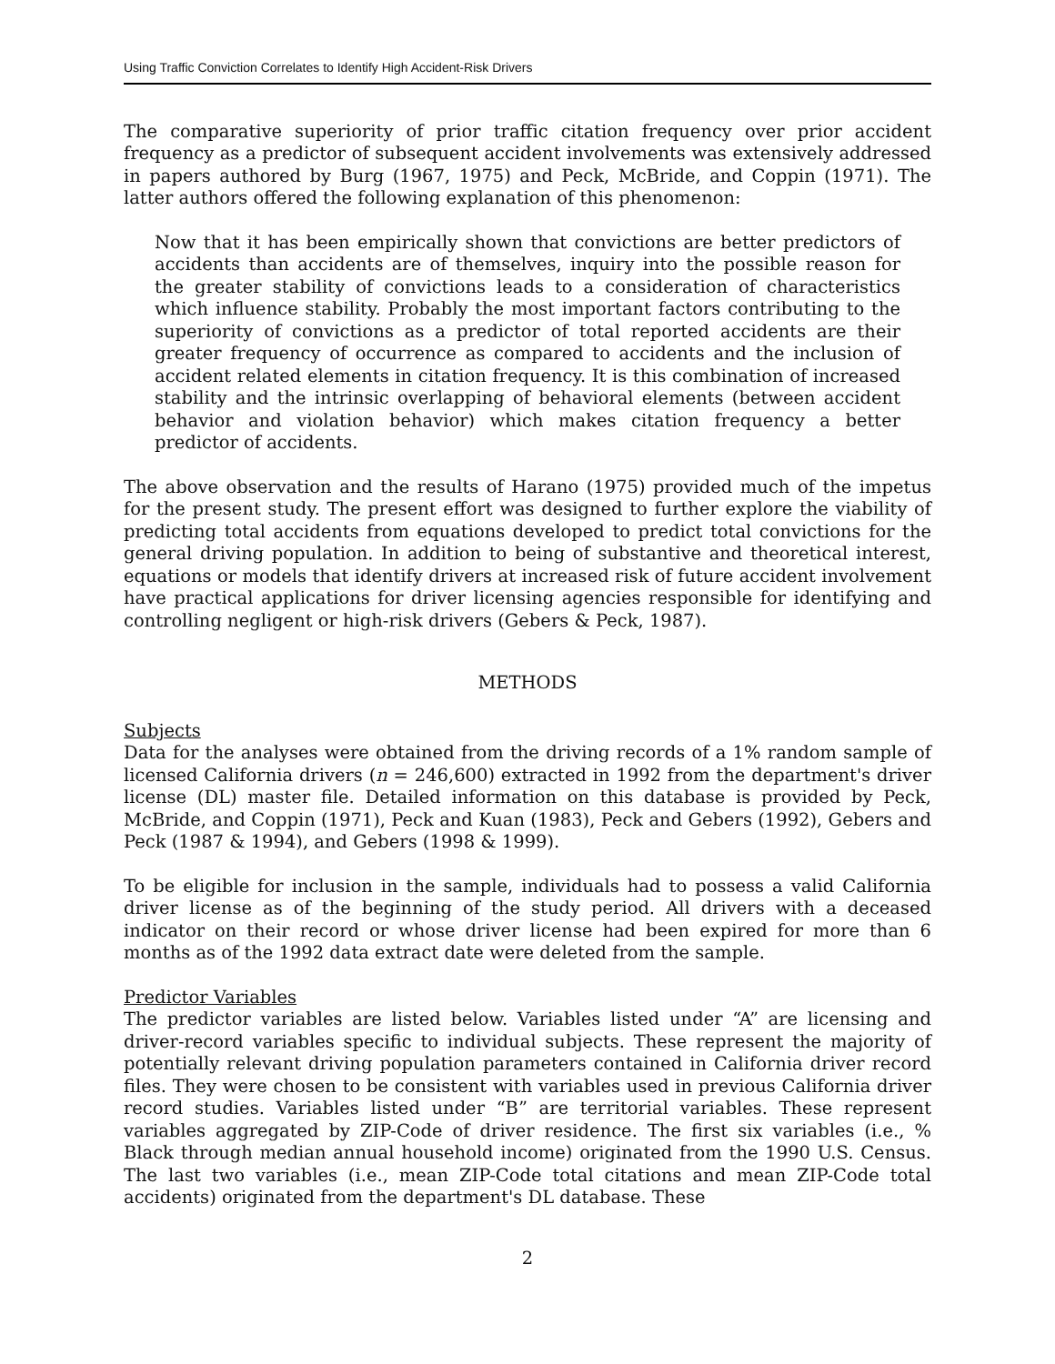Using Traffic Conviction Correlates to Identify High Accident-Risk Drivers
The comparative superiority of prior traffic citation frequency over prior accident frequency as a predictor of subsequent accident involvements was extensively addressed in papers authored by Burg (1967, 1975) and Peck, McBride, and Coppin (1971). The latter authors offered the following explanation of this phenomenon:
Now that it has been empirically shown that convictions are better predictors of accidents than accidents are of themselves, inquiry into the possible reason for the greater stability of convictions leads to a consideration of characteristics which influence stability. Probably the most important factors contributing to the superiority of convictions as a predictor of total reported accidents are their greater frequency of occurrence as compared to accidents and the inclusion of accident related elements in citation frequency. It is this combination of increased stability and the intrinsic overlapping of behavioral elements (between accident behavior and violation behavior) which makes citation frequency a better predictor of accidents.
The above observation and the results of Harano (1975) provided much of the impetus for the present study. The present effort was designed to further explore the viability of predicting total accidents from equations developed to predict total convictions for the general driving population. In addition to being of substantive and theoretical interest, equations or models that identify drivers at increased risk of future accident involvement have practical applications for driver licensing agencies responsible for identifying and controlling negligent or high-risk drivers (Gebers & Peck, 1987).
METHODS
Subjects
Data for the analyses were obtained from the driving records of a 1% random sample of licensed California drivers (n = 246,600) extracted in 1992 from the department's driver license (DL) master file. Detailed information on this database is provided by Peck, McBride, and Coppin (1971), Peck and Kuan (1983), Peck and Gebers (1992), Gebers and Peck (1987 & 1994), and Gebers (1998 & 1999).
To be eligible for inclusion in the sample, individuals had to possess a valid California driver license as of the beginning of the study period. All drivers with a deceased indicator on their record or whose driver license had been expired for more than 6 months as of the 1992 data extract date were deleted from the sample.
Predictor Variables
The predictor variables are listed below. Variables listed under “A” are licensing and driver-record variables specific to individual subjects. These represent the majority of potentially relevant driving population parameters contained in California driver record files. They were chosen to be consistent with variables used in previous California driver record studies. Variables listed under “B” are territorial variables. These represent variables aggregated by ZIP-Code of driver residence. The first six variables (i.e., % Black through median annual household income) originated from the 1990 U.S. Census. The last two variables (i.e., mean ZIP-Code total citations and mean ZIP-Code total accidents) originated from the department's DL database. These
2